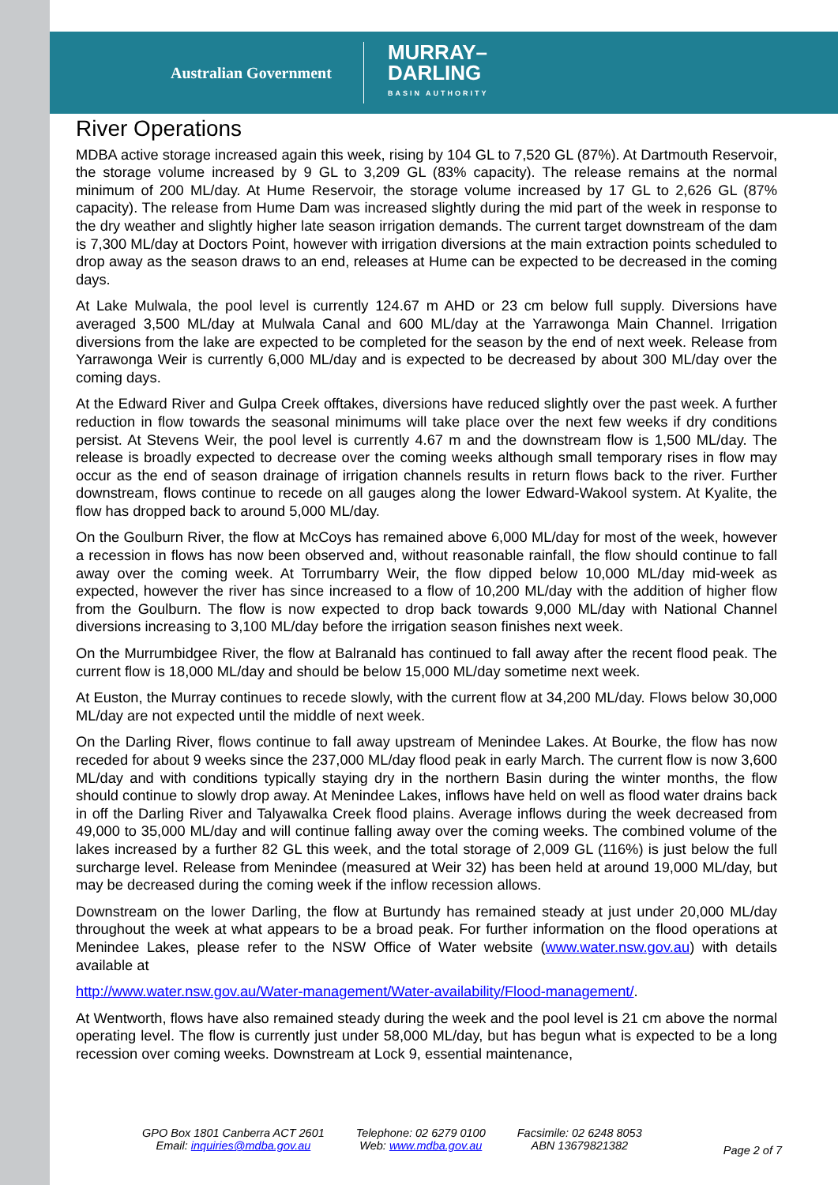Australian Government
MURRAY–
DARLING
BASIN AUTHORITY
River Operations
MDBA active storage increased again this week, rising by 104 GL to 7,520 GL (87%). At Dartmouth Reservoir, the storage volume increased by 9 GL to 3,209 GL (83% capacity). The release remains at the normal minimum of 200 ML/day. At Hume Reservoir, the storage volume increased by 17 GL to 2,626 GL (87% capacity). The release from Hume Dam was increased slightly during the mid part of the week in response to the dry weather and slightly higher late season irrigation demands. The current target downstream of the dam is 7,300 ML/day at Doctors Point, however with irrigation diversions at the main extraction points scheduled to drop away as the season draws to an end, releases at Hume can be expected to be decreased in the coming days.
At Lake Mulwala, the pool level is currently 124.67 m AHD or 23 cm below full supply. Diversions have averaged 3,500 ML/day at Mulwala Canal and 600 ML/day at the Yarrawonga Main Channel. Irrigation diversions from the lake are expected to be completed for the season by the end of next week. Release from Yarrawonga Weir is currently 6,000 ML/day and is expected to be decreased by about 300 ML/day over the coming days.
At the Edward River and Gulpa Creek offtakes, diversions have reduced slightly over the past week. A further reduction in flow towards the seasonal minimums will take place over the next few weeks if dry conditions persist. At Stevens Weir, the pool level is currently 4.67 m and the downstream flow is 1,500 ML/day. The release is broadly expected to decrease over the coming weeks although small temporary rises in flow may occur as the end of season drainage of irrigation channels results in return flows back to the river. Further downstream, flows continue to recede on all gauges along the lower Edward-Wakool system. At Kyalite, the flow has dropped back to around 5,000 ML/day.
On the Goulburn River, the flow at McCoys has remained above 6,000 ML/day for most of the week, however a recession in flows has now been observed and, without reasonable rainfall, the flow should continue to fall away over the coming week. At Torrumbarry Weir, the flow dipped below 10,000 ML/day mid-week as expected, however the river has since increased to a flow of 10,200 ML/day with the addition of higher flow from the Goulburn. The flow is now expected to drop back towards 9,000 ML/day with National Channel diversions increasing to 3,100 ML/day before the irrigation season finishes next week.
On the Murrumbidgee River, the flow at Balranald has continued to fall away after the recent flood peak. The current flow is 18,000 ML/day and should be below 15,000 ML/day sometime next week.
At Euston, the Murray continues to recede slowly, with the current flow at 34,200 ML/day. Flows below 30,000 ML/day are not expected until the middle of next week.
On the Darling River, flows continue to fall away upstream of Menindee Lakes. At Bourke, the flow has now receded for about 9 weeks since the 237,000 ML/day flood peak in early March. The current flow is now 3,600 ML/day and with conditions typically staying dry in the northern Basin during the winter months, the flow should continue to slowly drop away. At Menindee Lakes, inflows have held on well as flood water drains back in off the Darling River and Talyawalka Creek flood plains. Average inflows during the week decreased from 49,000 to 35,000 ML/day and will continue falling away over the coming weeks. The combined volume of the lakes increased by a further 82 GL this week, and the total storage of 2,009 GL (116%) is just below the full surcharge level. Release from Menindee (measured at Weir 32) has been held at around 19,000 ML/day, but may be decreased during the coming week if the inflow recession allows.
Downstream on the lower Darling, the flow at Burtundy has remained steady at just under 20,000 ML/day throughout the week at what appears to be a broad peak. For further information on the flood operations at Menindee Lakes, please refer to the NSW Office of Water website (www.water.nsw.gov.au) with details available at
http://www.water.nsw.gov.au/Water-management/Water-availability/Flood-management/.
At Wentworth, flows have also remained steady during the week and the pool level is 21 cm above the normal operating level. The flow is currently just under 58,000 ML/day, but has begun what is expected to be a long recession over coming weeks. Downstream at Lock 9, essential maintenance,
GPO Box 1801 Canberra ACT 2601
Email: inquiries@mdba.gov.au
Telephone: 02 6279 0100
Web: www.mdba.gov.au
Facsimile: 02 6248 8053
ABN 13679821382
Page 2 of 7